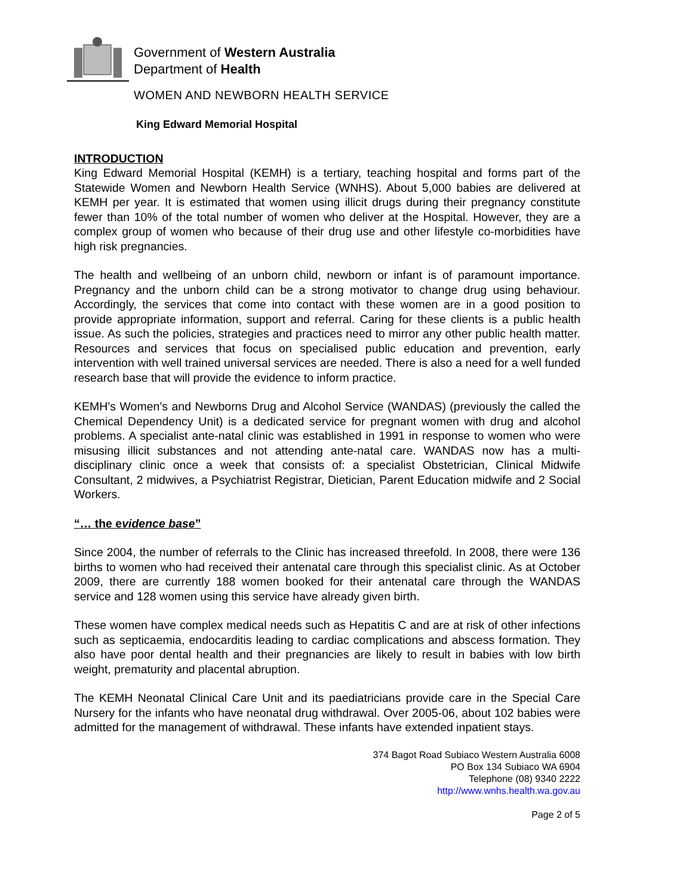Government of Western Australia
Department of Health
WOMEN AND NEWBORN HEALTH SERVICE
King Edward Memorial Hospital
INTRODUCTION
King Edward Memorial Hospital (KEMH) is a tertiary, teaching hospital and forms part of the Statewide Women and Newborn Health Service (WNHS). About 5,000 babies are delivered at KEMH per year. It is estimated that women using illicit drugs during their pregnancy constitute fewer than 10% of the total number of women who deliver at the Hospital. However, they are a complex group of women who because of their drug use and other lifestyle co-morbidities have high risk pregnancies.
The health and wellbeing of an unborn child, newborn or infant is of paramount importance. Pregnancy and the unborn child can be a strong motivator to change drug using behaviour. Accordingly, the services that come into contact with these women are in a good position to provide appropriate information, support and referral. Caring for these clients is a public health issue. As such the policies, strategies and practices need to mirror any other public health matter. Resources and services that focus on specialised public education and prevention, early intervention with well trained universal services are needed. There is also a need for a well funded research base that will provide the evidence to inform practice.
KEMH’s Women’s and Newborns Drug and Alcohol Service (WANDAS) (previously the called the Chemical Dependency Unit) is a dedicated service for pregnant women with drug and alcohol problems. A specialist ante-natal clinic was established in 1991 in response to women who were misusing illicit substances and not attending ante-natal care. WANDAS now has a multi-disciplinary clinic once a week that consists of: a specialist Obstetrician, Clinical Midwife Consultant, 2 midwives, a Psychiatrist Registrar, Dietician, Parent Education midwife and 2 Social Workers.
“… the evidence base”
Since 2004, the number of referrals to the Clinic has increased threefold. In 2008, there were 136 births to women who had received their antenatal care through this specialist clinic. As at October 2009, there are currently 188 women booked for their antenatal care through the WANDAS service and 128 women using this service have already given birth.
These women have complex medical needs such as Hepatitis C and are at risk of other infections such as septicaemia, endocarditis leading to cardiac complications and abscess formation. They also have poor dental health and their pregnancies are likely to result in babies with low birth weight, prematurity and placental abruption.
The KEMH Neonatal Clinical Care Unit and its paediatricians provide care in the Special Care Nursery for the infants who have neonatal drug withdrawal. Over 2005-06, about 102 babies were admitted for the management of withdrawal. These infants have extended inpatient stays.
374 Bagot Road Subiaco Western Australia 6008
PO Box 134 Subiaco WA 6904
Telephone (08) 9340 2222
http://www.wnhs.health.wa.gov.au
Page 2 of 5